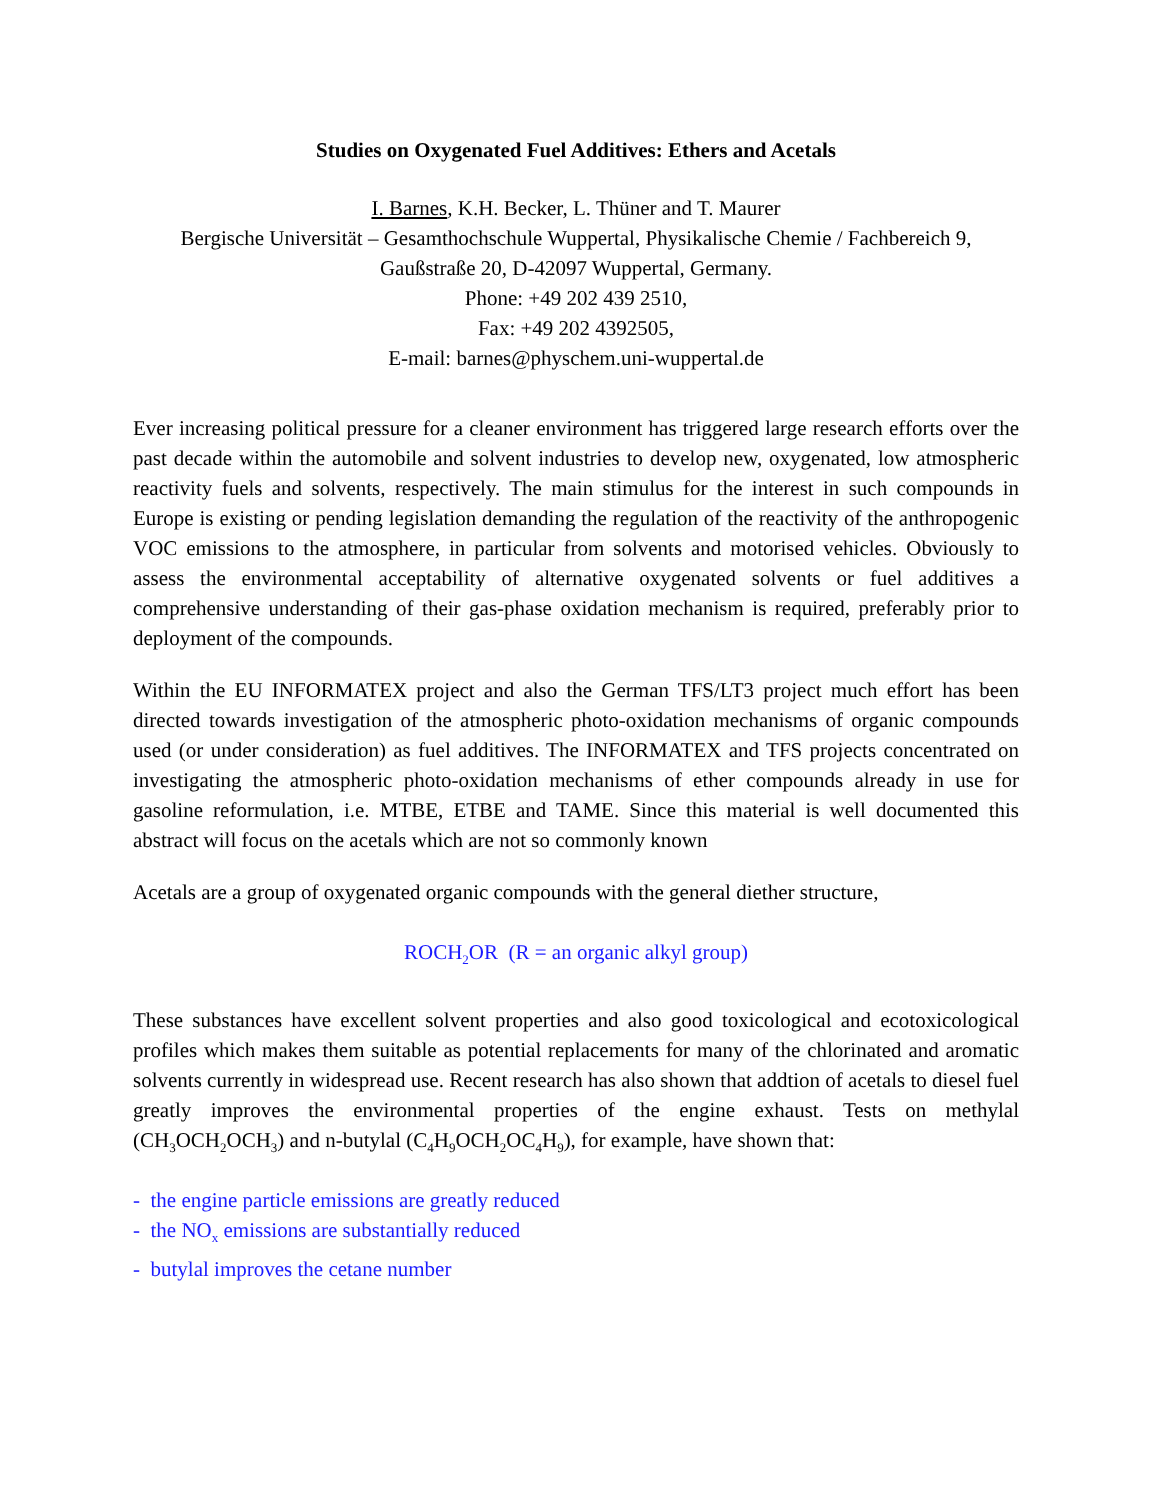Studies on Oxygenated Fuel Additives: Ethers and Acetals
I. Barnes, K.H. Becker, L. Thüner and T. Maurer
Bergische Universität – Gesamthochschule Wuppertal, Physikalische Chemie / Fachbereich 9,
Gaußstraße 20, D-42097 Wuppertal, Germany.
Phone: +49 202 439 2510,
Fax: +49 202 4392505,
E-mail: barnes@physchem.uni-wuppertal.de
Ever increasing political pressure for a cleaner environment has triggered large research efforts over the past decade within the automobile and solvent industries to develop new, oxygenated, low atmospheric reactivity fuels and solvents, respectively. The main stimulus for the interest in such compounds in Europe is existing or pending legislation demanding the regulation of the reactivity of the anthropogenic VOC emissions to the atmosphere, in particular from solvents and motorised vehicles. Obviously to assess the environmental acceptability of alternative oxygenated solvents or fuel additives a comprehensive understanding of their gas-phase oxidation mechanism is required, preferably prior to deployment of the compounds.
Within the EU INFORMATEX project and also the German TFS/LT3 project much effort has been directed towards investigation of the atmospheric photo-oxidation mechanisms of organic compounds used (or under consideration) as fuel additives. The INFORMATEX and TFS projects concentrated on investigating the atmospheric photo-oxidation mechanisms of ether compounds already in use for gasoline reformulation, i.e. MTBE, ETBE and TAME. Since this material is well documented this abstract will focus on the acetals which are not so commonly known
Acetals are a group of oxygenated organic compounds with the general diether structure,
ROCH<sub>2</sub>OR (R = an organic alkyl group)
These substances have excellent solvent properties and also good toxicological and ecotoxicological profiles which makes them suitable as potential replacements for many of the chlorinated and aromatic solvents currently in widespread use. Recent research has also shown that addtion of acetals to diesel fuel greatly improves the environmental properties of the engine exhaust. Tests on methylal (CH<sub>3</sub>OCH<sub>2</sub>OCH<sub>3</sub>) and n-butylal (C<sub>4</sub>H<sub>9</sub>OCH<sub>2</sub>OC<sub>4</sub>H<sub>9</sub>), for example, have shown that:
- the engine particle emissions are greatly reduced
- the NO<sub>x</sub> emissions are substantially reduced
- butylal improves the cetane number